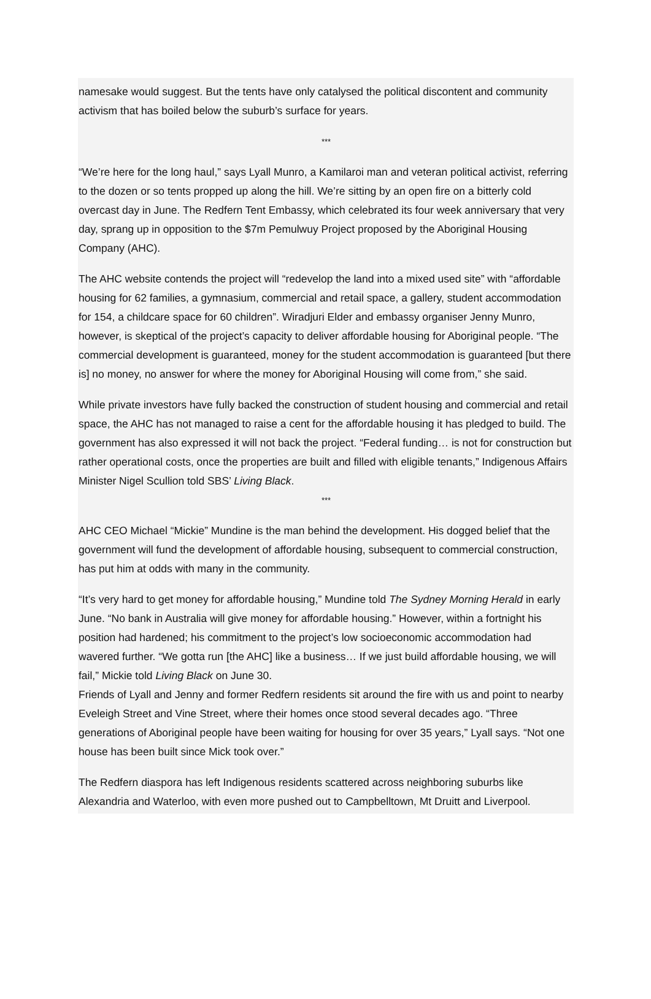namesake would suggest. But the tents have only catalysed the political discontent and community activism that has boiled below the suburb’s surface for years.
***
“We’re here for the long haul,” says Lyall Munro, a Kamilaroi man and veteran political activist, referring to the dozen or so tents propped up along the hill. We’re sitting by an open fire on a bitterly cold overcast day in June. The Redfern Tent Embassy, which celebrated its four week anniversary that very day, sprang up in opposition to the $7m Pemulwuy Project proposed by the Aboriginal Housing Company (AHC).
The AHC website contends the project will “redevelop the land into a mixed used site” with “affordable housing for 62 families, a gymnasium, commercial and retail space, a gallery, student accommodation for 154, a childcare space for 60 children”. Wiradjuri Elder and embassy organiser Jenny Munro, however, is skeptical of the project’s capacity to deliver affordable housing for Aboriginal people. “The commercial development is guaranteed, money for the student accommodation is guaranteed [but there is] no money, no answer for where the money for Aboriginal Housing will come from,” she said.
While private investors have fully backed the construction of student housing and commercial and retail space, the AHC has not managed to raise a cent for the affordable housing it has pledged to build. The government has also expressed it will not back the project. “Federal funding… is not for construction but rather operational costs, once the properties are built and filled with eligible tenants,” Indigenous Affairs Minister Nigel Scullion told SBS’ Living Black.
***
AHC CEO Michael “Mickie” Mundine is the man behind the development. His dogged belief that the government will fund the development of affordable housing, subsequent to commercial construction, has put him at odds with many in the community.
“It’s very hard to get money for affordable housing,” Mundine told The Sydney Morning Herald in early June. “No bank in Australia will give money for affordable housing.” However, within a fortnight his position had hardened; his commitment to the project’s low socioeconomic accommodation had wavered further. “We gotta run [the AHC] like a business… If we just build affordable housing, we will fail,” Mickie told Living Black on June 30.
Friends of Lyall and Jenny and former Redfern residents sit around the fire with us and point to nearby Eveleigh Street and Vine Street, where their homes once stood several decades ago. “Three generations of Aboriginal people have been waiting for housing for over 35 years,” Lyall says. “Not one house has been built since Mick took over.”
The Redfern diaspora has left Indigenous residents scattered across neighboring suburbs like Alexandria and Waterloo, with even more pushed out to Campbelltown, Mt Druitt and Liverpool.